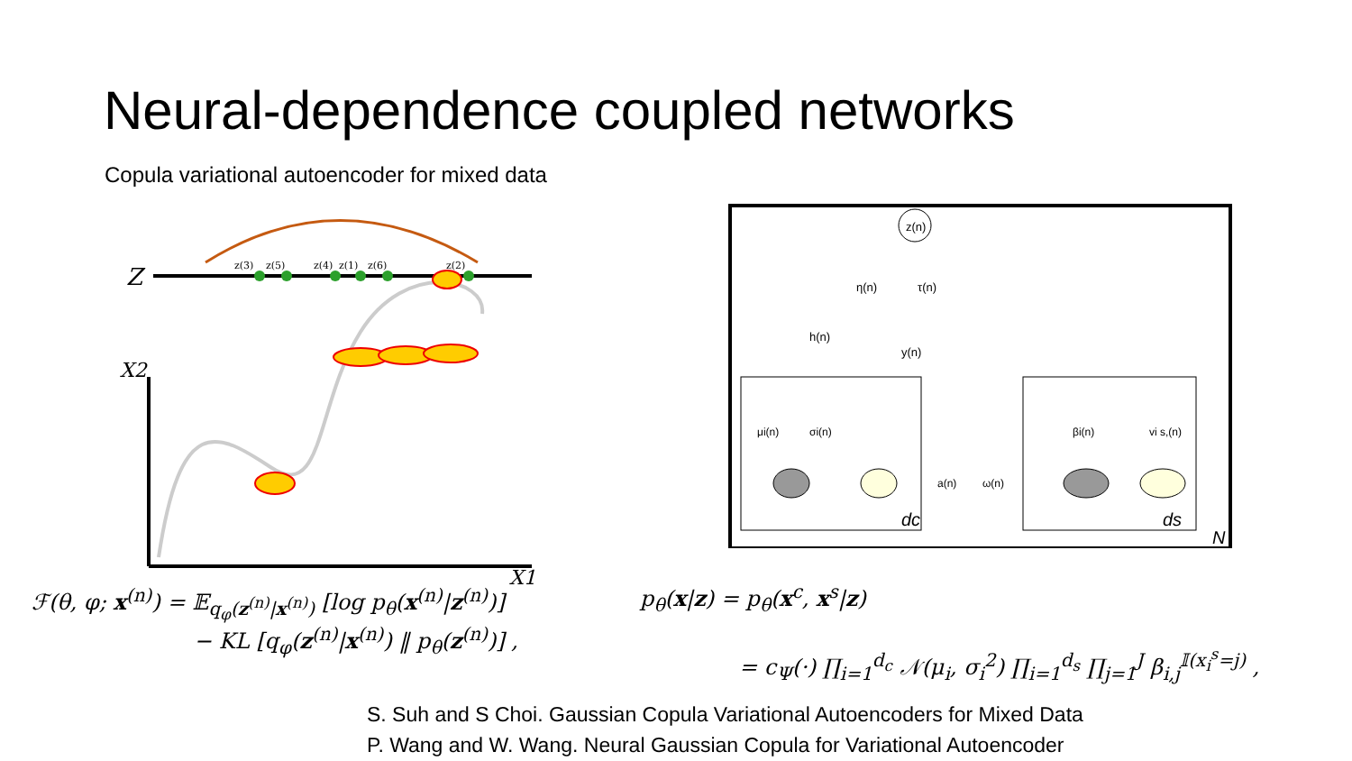Neural-dependence coupled networks
Copula variational autoencoder for mixed data
Z
X2
X1
z(3)
z(5)
z(4)
z(1)
z(6)
z(2)
ℱ(θ, φ; x<sup>(n)</sup>) = 𝔼<sub>q<sub>φ</sub>(z<sup>(n)</sup>|x<sup>(n)</sup>)</sub> [log p<sub>θ</sub>(x<sup>(n)</sup>|z<sup>(n)</sup>)]
− KL [q<sub>φ</sub>(z<sup>(n)</sup>|x<sup>(n)</sup>) ‖ p<sub>θ</sub>(z<sup>(n)</sup>)] ,
z(n)
η(n)
τ(n)
h(n)
y(n)
μi(n)
σi(n)
βi(n)
vi s,(n)
a(n)
ω(n)
dc
ds
N
p<sub>θ</sub>(x|z) = p<sub>θ</sub>(x<sup>c</sup>, x<sup>s</sup>|z)
= c<sub>Ψ</sub>(·) ∏<sub>i=1</sub><sup>d<sub>c</sub></sup> 𝒩(μ<sub>i</sub>, σ<sub>i</sub><sup>2</sup>) ∏<sub>i=1</sub><sup>d<sub>s</sub></sup> ∏<sub>j=1</sub><sup>J</sup> β<sub>i,j</sub><sup>𝕀(x<sub>i</sub><sup>s</sup>=j)</sup> ,
S. Suh and S Choi. Gaussian Copula Variational Autoencoders for Mixed Data
P. Wang and W. Wang. Neural Gaussian Copula for Variational Autoencoder